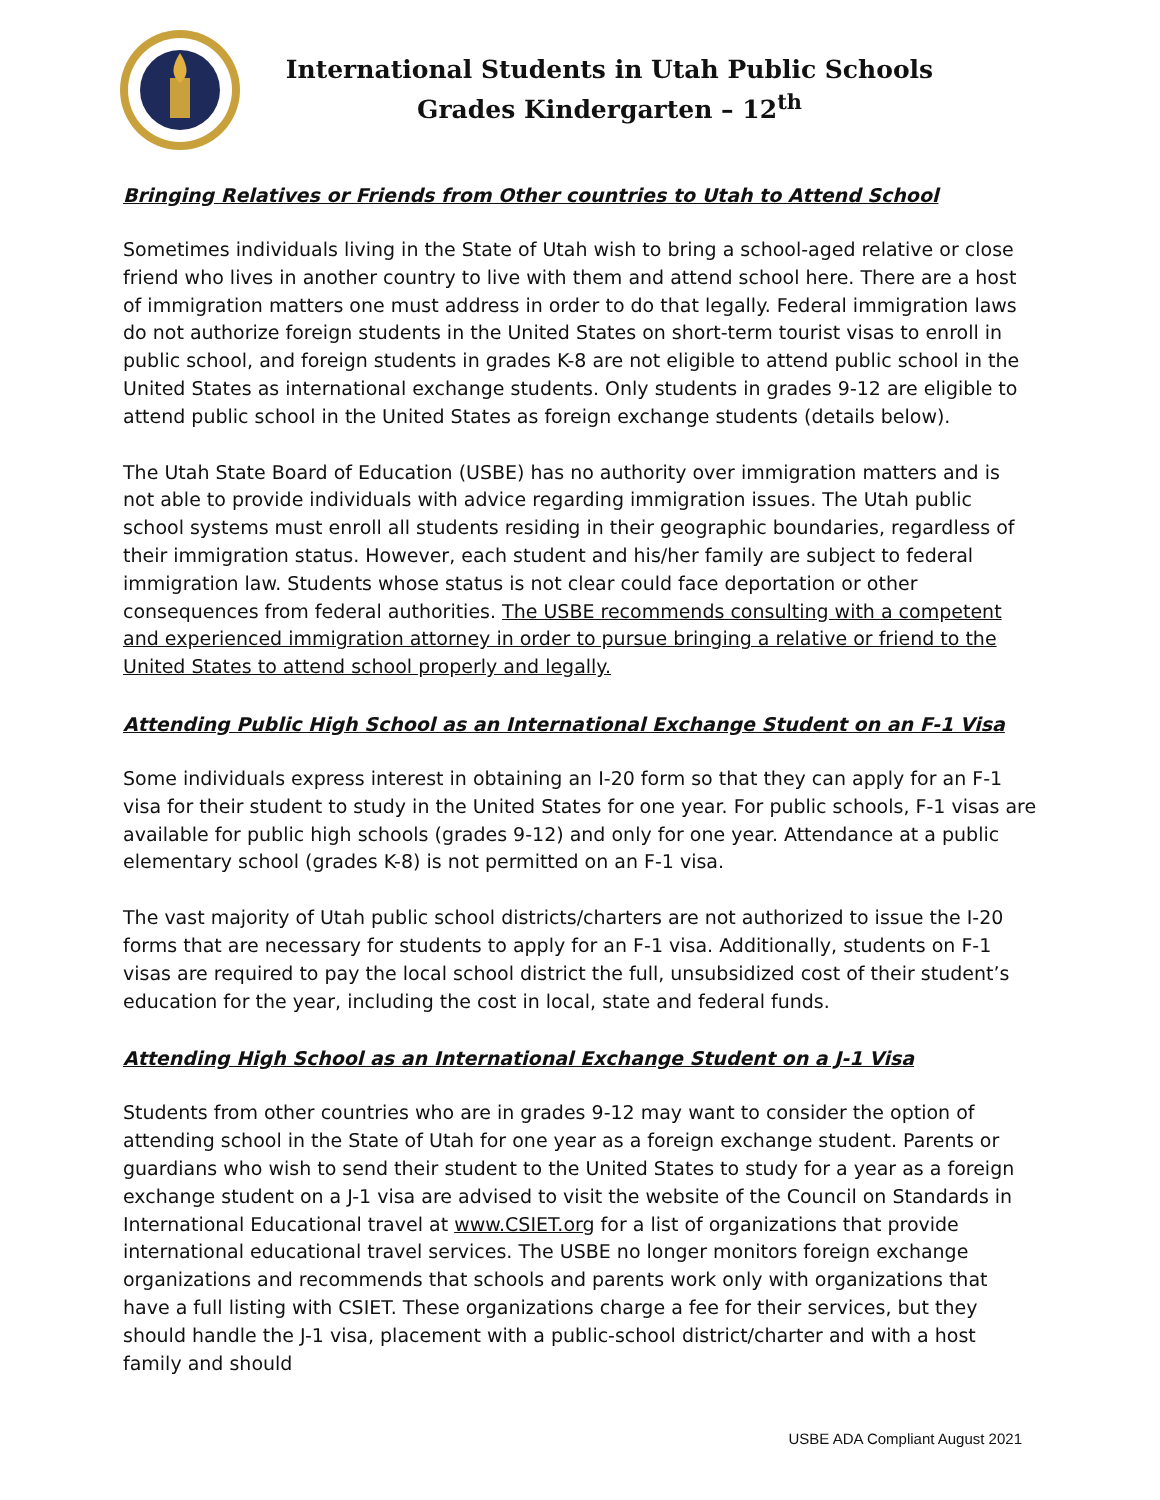International Students in Utah Public Schools
Grades Kindergarten – 12<sup>th</sup>
Bringing Relatives or Friends from Other countries to Utah to Attend School
Sometimes individuals living in the State of Utah wish to bring a school-aged relative or close friend who lives in another country to live with them and attend school here. There are a host of immigration matters one must address in order to do that legally. Federal immigration laws do not authorize foreign students in the United States on short-term tourist visas to enroll in public school, and foreign students in grades K-8 are not eligible to attend public school in the United States as international exchange students. Only students in grades 9-12 are eligible to attend public school in the United States as foreign exchange students (details below).
The Utah State Board of Education (USBE) has no authority over immigration matters and is not able to provide individuals with advice regarding immigration issues. The Utah public school systems must enroll all students residing in their geographic boundaries, regardless of their immigration status. However, each student and his/her family are subject to federal immigration law. Students whose status is not clear could face deportation or other consequences from federal authorities. The USBE recommends consulting with a competent and experienced immigration attorney in order to pursue bringing a relative or friend to the United States to attend school properly and legally.
Attending Public High School as an International Exchange Student on an F-1 Visa
Some individuals express interest in obtaining an I-20 form so that they can apply for an F-1 visa for their student to study in the United States for one year. For public schools, F-1 visas are available for public high schools (grades 9-12) and only for one year. Attendance at a public elementary school (grades K-8) is not permitted on an F-1 visa.
The vast majority of Utah public school districts/charters are not authorized to issue the I-20 forms that are necessary for students to apply for an F-1 visa. Additionally, students on F-1 visas are required to pay the local school district the full, unsubsidized cost of their student’s education for the year, including the cost in local, state and federal funds.
Attending High School as an International Exchange Student on a J-1 Visa
Students from other countries who are in grades 9-12 may want to consider the option of attending school in the State of Utah for one year as a foreign exchange student. Parents or guardians who wish to send their student to the United States to study for a year as a foreign exchange student on a J-1 visa are advised to visit the website of the Council on Standards in International Educational travel at www.CSIET.org for a list of organizations that provide international educational travel services. The USBE no longer monitors foreign exchange organizations and recommends that schools and parents work only with organizations that have a full listing with CSIET. These organizations charge a fee for their services, but they should handle the J-1 visa, placement with a public-school district/charter and with a host family and should
USBE ADA Compliant August 2021